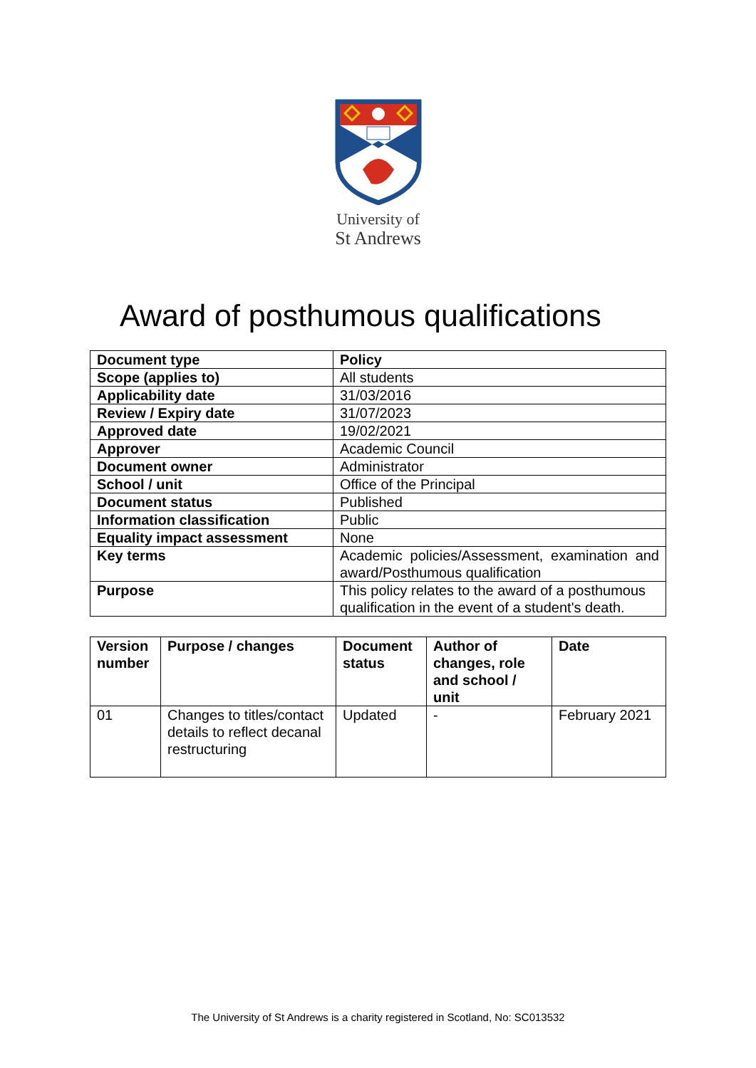University of
St Andrews
Award of posthumous qualifications
| Document type | Policy |
| Scope (applies to) | All students |
| Applicability date | 31/03/2016 |
| Review / Expiry date | 31/07/2023 |
| Approved date | 19/02/2021 |
| Approver | Academic Council |
| Document owner | Administrator |
| School / unit | Office of the Principal |
| Document status | Published |
| Information classification | Public |
| Equality impact assessment | None |
| Key terms | Academic policies/Assessment, examination and award/Posthumous qualification |
| Purpose | This policy relates to the award of a posthumous qualification in the event of a student's death. |
| Version number | Purpose / changes | Document status | Author of changes, role and school / unit | Date |
| --- | --- | --- | --- | --- |
| 01 | Changes to titles/contact details to reflect decanal restructuring | Updated | - | February 2021 |
The University of St Andrews is a charity registered in Scotland, No: SC013532